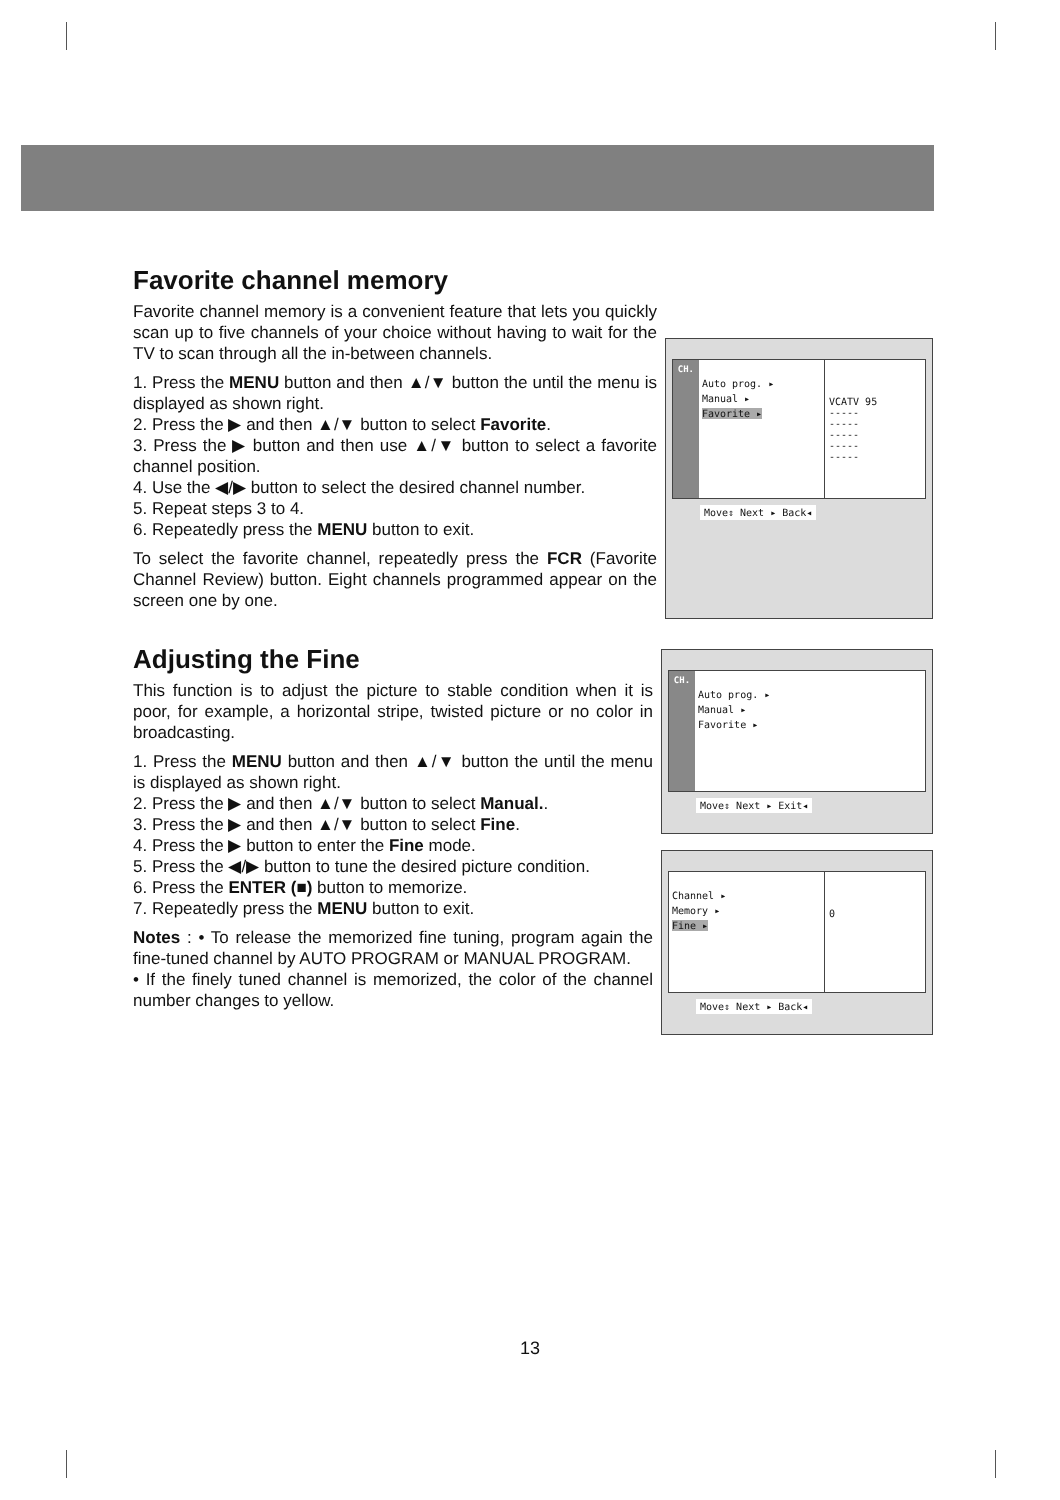Favorite channel memory
Favorite channel memory is a convenient feature that lets you quickly scan up to five channels of your choice without having to wait for the TV to scan through all the in-between channels.
1. Press the MENU button and then ▲/▼ button the until the menu is displayed as shown right.
2. Press the ▶ and then ▲/▼ button to select Favorite.
3. Press the ▶ button and then use ▲/▼ button to select a favorite channel position.
4. Use the ◀/▶ button to select the desired channel number.
5. Repeat steps 3 to 4.
6. Repeatedly press the MENU button to exit.
To select the favorite channel, repeatedly press the FCR (Favorite Channel Review) button. Eight channels programmed appear on the screen one by one.
CH.
Auto prog. ▸
Manual ▸
Favorite ▸
VCATV 95
-----
-----
-----
-----
-----
Move⇕ Next ▸ Back◂
Adjusting the Fine
This function is to adjust the picture to stable condition when it is poor, for example, a horizontal stripe, twisted picture or no color in broadcasting.
1. Press the MENU button and then ▲/▼ button the until the menu is displayed as shown right.
2. Press the ▶ and then ▲/▼ button to select Manual..
3. Press the ▶ and then ▲/▼ button to select Fine.
4. Press the ▶ button to enter the Fine mode.
5. Press the ◀/▶ button to tune the desired picture condition.
6. Press the ENTER (■) button to memorize.
7. Repeatedly press the MENU button to exit.
Notes : • To release the memorized fine tuning, program again the fine-tuned channel by AUTO PROGRAM or MANUAL PROGRAM.
• If the finely tuned channel is memorized, the color of the channel number changes to yellow.
CH.
Auto prog. ▸
Manual ▸
Favorite ▸
Move⇕ Next ▸ Exit◂
Channel ▸
Memory ▸
Fine ▸
0
Move⇕ Next ▸ Back◂
13